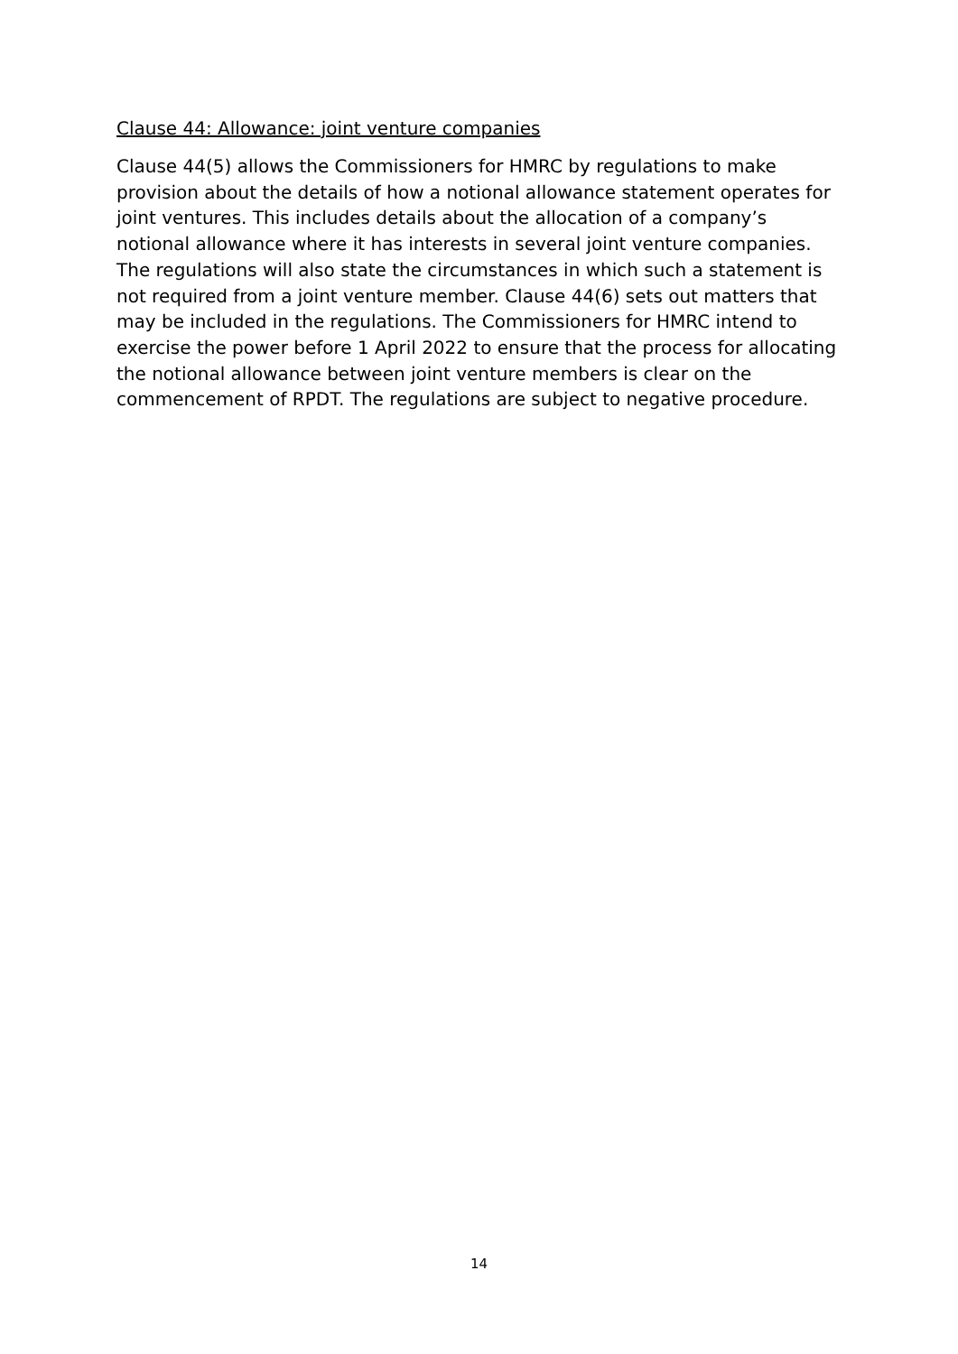Clause 44: Allowance: joint venture companies
Clause 44(5) allows the Commissioners for HMRC by regulations to make provision about the details of how a notional allowance statement operates for joint ventures. This includes details about the allocation of a company’s notional allowance where it has interests in several joint venture companies. The regulations will also state the circumstances in which such a statement is not required from a joint venture member. Clause 44(6) sets out matters that may be included in the regulations. The Commissioners for HMRC intend to exercise the power before 1 April 2022 to ensure that the process for allocating the notional allowance between joint venture members is clear on the commencement of RPDT. The regulations are subject to negative procedure.
14